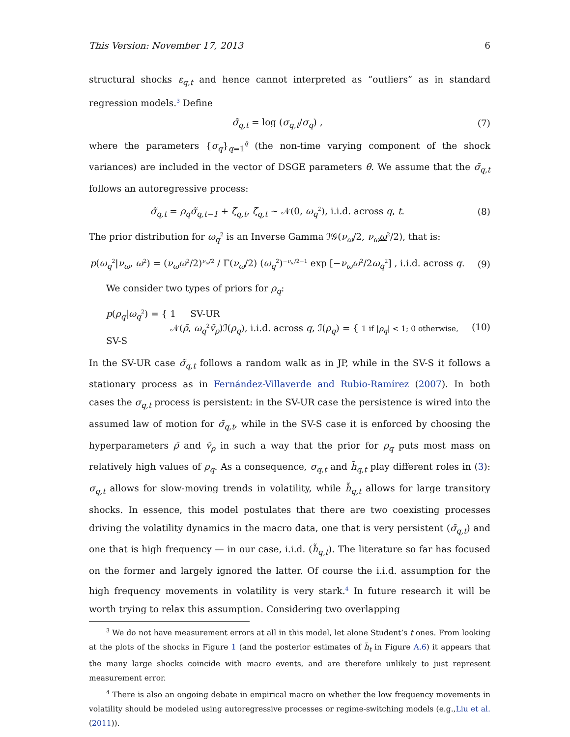This Version: November 17, 2013 6
structural shocks ε<sub>q,t</sub> and hence cannot interpreted as “outliers” as in standard regression models.<sup>3</sup> Define
σ̃<sub>q,t</sub> = log (σ<sub>q,t</sub>/σ<sub>q</sub>) , (7)
where the parameters {σ<sub>q</sub>}<sub>q=1</sub><sup>q̄</sup> (the non-time varying component of the shock variances) are included in the vector of DSGE parameters θ. We assume that the σ̃<sub>q,t</sub> follows an autoregressive process:
σ̃<sub>q,t</sub> = ρ<sub>q</sub>σ̃<sub>q,t−1</sub> + ζ<sub>q,t</sub>, ζ<sub>q,t</sub> ∼ 𝒩(0, ω<sub>q</sub><sup>2</sup>), i.i.d. across q, t.
(8)
The prior distribution for ω<sub>q</sub><sup>2</sup> is an Inverse Gamma ℐ𝒢(ν<sub>ω</sub>/2, ν<sub>ω</sub>ω<sup>2</sup>/2), that is:
p(ω<sub>q</sub><sup>2</sup>|ν<sub>ω</sub>, ω<sup>2</sup>) = (ν<sub>ω</sub>ω<sup>2</sup>/2)<sup>ν<sub>ω</sub>/2</sup> / Γ(ν<sub>ω</sub>/2) (ω<sub>q</sub><sup>2</sup>)<sup>−ν<sub>ω</sub>/2−1</sup> exp [−ν<sub>ω</sub>ω<sup>2</sup>/2ω<sub>q</sub><sup>2</sup>] , i.i.d. across q.
(9)
We consider two types of priors for ρ<sub>q</sub>:
p(ρ<sub>q</sub>|ω<sub>q</sub><sup>2</sup>) = { 1 SV-UR
𝒩(ρ̄, ω<sub>q</sub><sup>2</sup>v̄<sub>ρ</sub>)ℐ(ρ<sub>q</sub>), i.i.d. across q, ℐ(ρ<sub>q</sub>) = { 1 if |ρ<sub>q</sub>| < 1; 0 otherwise, SV-S
(10)
In the SV-UR case σ̃<sub>q,t</sub> follows a random walk as in JP, while in the SV-S it follows a stationary process as in Fernández-Villaverde and Rubio-Ramírez (2007). In both cases the σ<sub>q,t</sub> process is persistent: in the SV-UR case the persistence is wired into the assumed law of motion for σ̃<sub>q,t</sub>, while in the SV-S case it is enforced by choosing the hyperparameters ρ̄ and v̄<sub>ρ</sub> in such a way that the prior for ρ<sub>q</sub> puts most mass on relatively high values of ρ<sub>q</sub>. As a consequence, σ<sub>q,t</sub> and h̃<sub>q,t</sub> play different roles in (3): σ<sub>q,t</sub> allows for slow-moving trends in volatility, while h̃<sub>q,t</sub> allows for large transitory shocks. In essence, this model postulates that there are two coexisting processes driving the volatility dynamics in the macro data, one that is very persistent (σ̃<sub>q,t</sub>) and one that is high frequency — in our case, i.i.d. (h̃<sub>q,t</sub>). The literature so far has focused on the former and largely ignored the latter. Of course the i.i.d. assumption for the high frequency movements in volatility is very stark.<sup>4</sup> In future research it will be worth trying to relax this assumption. Considering two overlapping
<sup>3</sup> We do not have measurement errors at all in this model, let alone Student’s t ones. From looking at the plots of the shocks in Figure 1 (and the posterior estimates of h̃<sub>t</sub> in Figure A.6) it appears that the many large shocks coincide with macro events, and are therefore unlikely to just represent measurement error.
<sup>4</sup> There is also an ongoing debate in empirical macro on whether the low frequency movements in volatility should be modeled using autoregressive processes or regime-switching models (e.g.,Liu et al. (2011)).